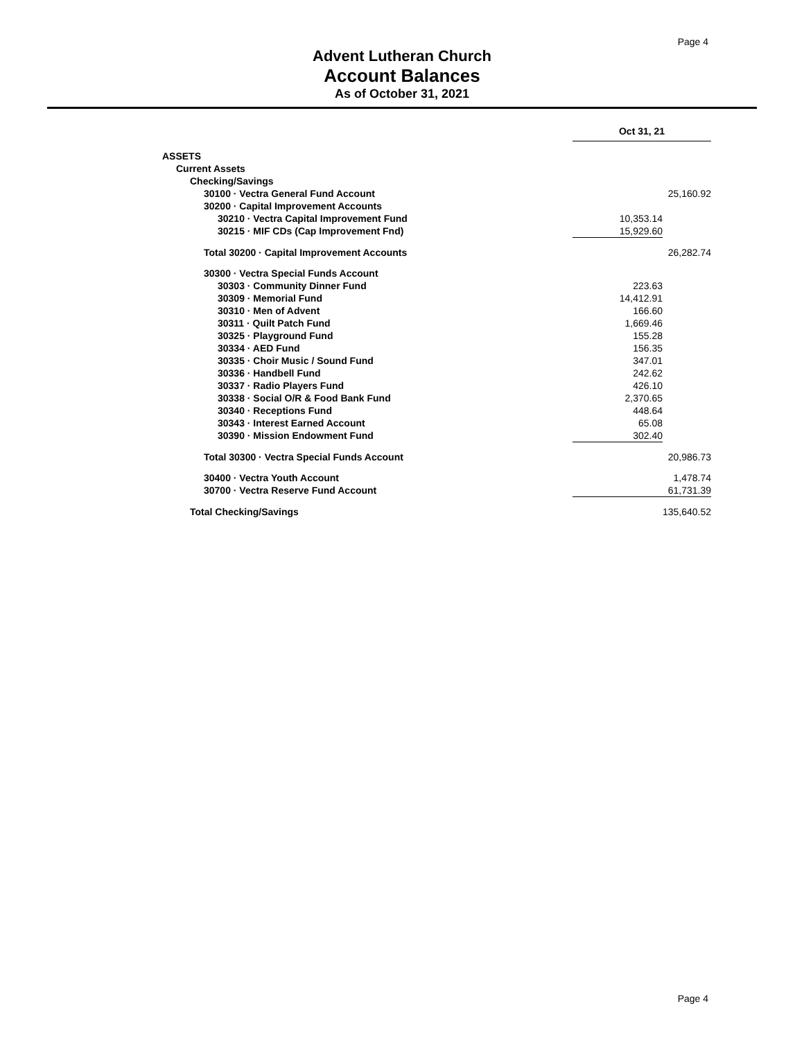Page 4
Advent Lutheran Church
Account Balances
As of October 31, 2021
| | Oct 31, 21 | |
| ASSETS | | |
| Current Assets | | |
| Checking/Savings | | |
| 30100 · Vectra General Fund Account | | 25,160.92 |
| 30200 · Capital Improvement Accounts | | |
| 30210 · Vectra Capital Improvement Fund | 10,353.14 | |
| 30215 · MIF CDs (Cap Improvement Fnd) | 15,929.60 | |
| Total 30200 · Capital Improvement Accounts | | 26,282.74 |
| 30300 · Vectra Special Funds Account | | |
| 30303 · Community Dinner Fund | 223.63 | |
| 30309 · Memorial Fund | 14,412.91 | |
| 30310 · Men of Advent | 166.60 | |
| 30311 · Quilt Patch Fund | 1,669.46 | |
| 30325 · Playground Fund | 155.28 | |
| 30334 · AED Fund | 156.35 | |
| 30335 · Choir Music / Sound Fund | 347.01 | |
| 30336 · Handbell Fund | 242.62 | |
| 30337 · Radio Players Fund | 426.10 | |
| 30338 · Social O/R & Food Bank Fund | 2,370.65 | |
| 30340 · Receptions Fund | 448.64 | |
| 30343 · Interest Earned Account | 65.08 | |
| 30390 · Mission Endowment Fund | 302.40 | |
| Total 30300 · Vectra Special Funds Account | | 20,986.73 |
| 30400 · Vectra Youth Account | | 1,478.74 |
| 30700 · Vectra Reserve Fund Account | | 61,731.39 |
| Total Checking/Savings | | 135,640.52 |
Page 4